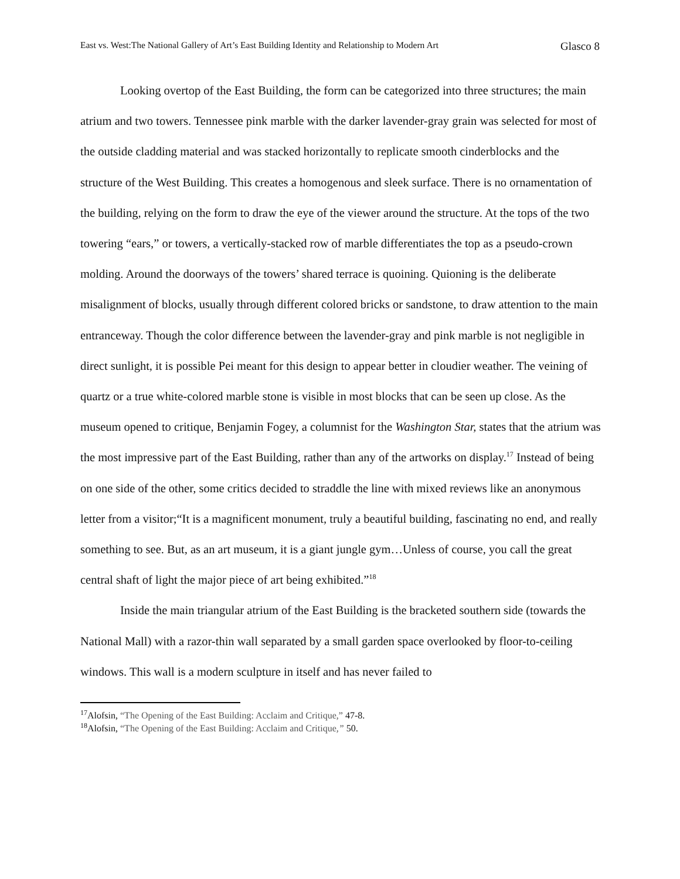East vs. West:The National Gallery of Art’s East Building Identity and Relationship to Modern Art Glasco 8
Looking overtop of the East Building, the form can be categorized into three structures; the main atrium and two towers. Tennessee pink marble with the darker lavender-gray grain was selected for most of the outside cladding material and was stacked horizontally to replicate smooth cinderblocks and the structure of the West Building. This creates a homogenous and sleek surface. There is no ornamentation of the building, relying on the form to draw the eye of the viewer around the structure. At the tops of the two towering “ears,” or towers, a vertically-stacked row of marble differentiates the top as a pseudo-crown molding. Around the doorways of the towers’ shared terrace is quoining. Quioning is the deliberate misalignment of blocks, usually through different colored bricks or sandstone, to draw attention to the main entranceway. Though the color difference between the lavender-gray and pink marble is not negligible in direct sunlight, it is possible Pei meant for this design to appear better in cloudier weather. The veining of quartz or a true white-colored marble stone is visible in most blocks that can be seen up close. As the museum opened to critique, Benjamin Fogey, a columnist for the Washington Star, states that the atrium was the most impressive part of the East Building, rather than any of the artworks on display.<sup>17</sup> Instead of being on one side of the other, some critics decided to straddle the line with mixed reviews like an anonymous letter from a visitor;“It is a magnificent monument, truly a beautiful building, fascinating no end, and really something to see. But, as an art museum, it is a giant jungle gym…Unless of course, you call the great central shaft of light the major piece of art being exhibited.”<sup>18</sup>
Inside the main triangular atrium of the East Building is the bracketed southern side (towards the National Mall) with a razor-thin wall separated by a small garden space overlooked by floor-to-ceiling windows. This wall is a modern sculpture in itself and has never failed to
<sup>17</sup> Alofsin, “The Opening of the East Building: Acclaim and Critique,” 47-8.
<sup>18</sup> Alofsin, “The Opening of the East Building: Acclaim and Critique,” 50.